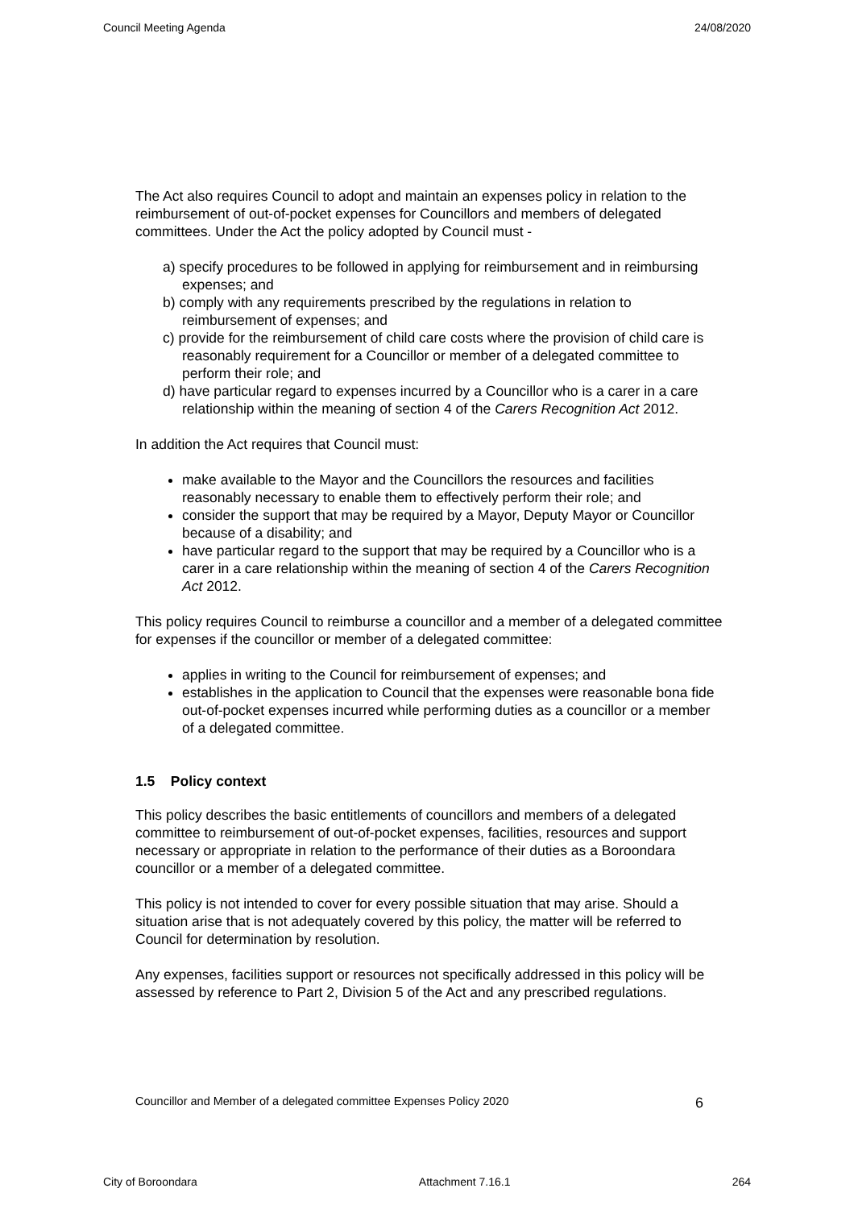Council Meeting Agenda 24/08/2020
The Act also requires Council to adopt and maintain an expenses policy in relation to the reimbursement of out-of-pocket expenses for Councillors and members of delegated committees. Under the Act the policy adopted by Council must -
a) specify procedures to be followed in applying for reimbursement and in reimbursing expenses; and
b) comply with any requirements prescribed by the regulations in relation to reimbursement of expenses; and
c) provide for the reimbursement of child care costs where the provision of child care is reasonably requirement for a Councillor or member of a delegated committee to perform their role; and
d) have particular regard to expenses incurred by a Councillor who is a carer in a care relationship within the meaning of section 4 of the Carers Recognition Act 2012.
In addition the Act requires that Council must:
make available to the Mayor and the Councillors the resources and facilities reasonably necessary to enable them to effectively perform their role; and
consider the support that may be required by a Mayor, Deputy Mayor or Councillor because of a disability; and
have particular regard to the support that may be required by a Councillor who is a carer in a care relationship within the meaning of section 4 of the Carers Recognition Act 2012.
This policy requires Council to reimburse a councillor and a member of a delegated committee for expenses if the councillor or member of a delegated committee:
applies in writing to the Council for reimbursement of expenses; and
establishes in the application to Council that the expenses were reasonable bona fide out-of-pocket expenses incurred while performing duties as a councillor or a member of a delegated committee.
1.5 Policy context
This policy describes the basic entitlements of councillors and members of a delegated committee to reimbursement of out-of-pocket expenses, facilities, resources and support necessary or appropriate in relation to the performance of their duties as a Boroondara councillor or a member of a delegated committee.
This policy is not intended to cover for every possible situation that may arise. Should a situation arise that is not adequately covered by this policy, the matter will be referred to Council for determination by resolution.
Any expenses, facilities support or resources not specifically addressed in this policy will be assessed by reference to Part 2, Division 5 of the Act and any prescribed regulations.
Councillor and Member of a delegated committee Expenses Policy 2020 6
City of Boroondara Attachment 7.16.1 264